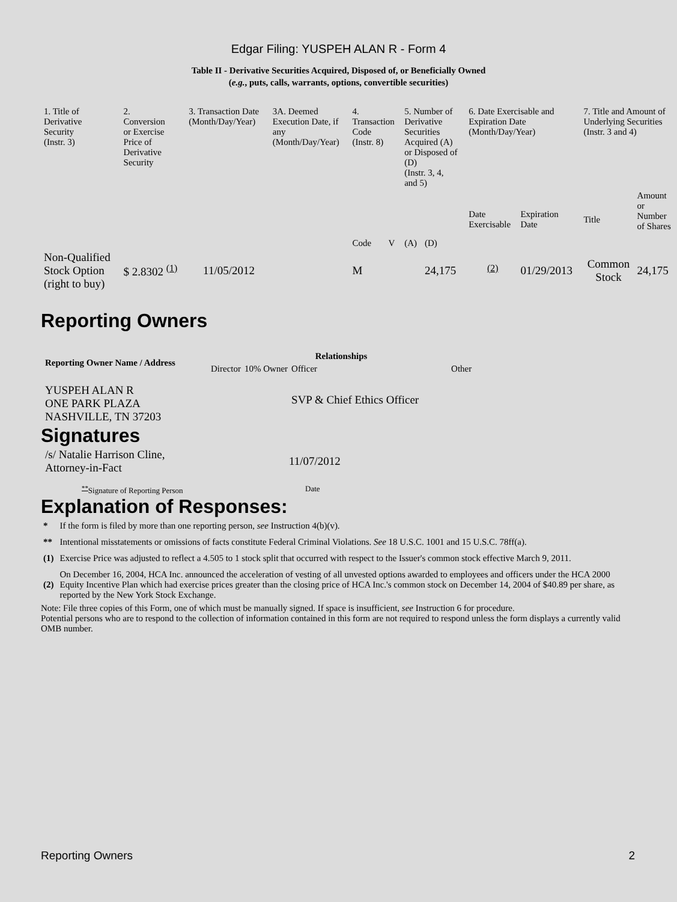Edgar Filing: YUSPEH ALAN R - Form 4
Table II - Derivative Securities Acquired, Disposed of, or Beneficially Owned
(e.g., puts, calls, warrants, options, convertible securities)
| 1. Title of Derivative Security (Instr. 3) | 2. Conversion or Exercise Price of Derivative Security | 3. Transaction Date (Month/Day/Year) | 3A. Deemed Execution Date, if any (Month/Day/Year) | 4. Transaction Code (Instr. 8) | | 5. Number of Derivative Securities Acquired (A) or Disposed of (D) (Instr. 3, 4, and 5) | | 6. Date Exercisable and Expiration Date (Month/Day/Year) | | 7. Title and Amount of Underlying Securities (Instr. 3 and 4) | |
| --- | --- | --- | --- | --- | --- | --- | --- | --- | --- | --- | --- |
| | | | | Code | V | (A) | (D) | Date Exercisable | Expiration Date | Title | Amount or Number of Shares |
| Non-Qualified Stock Option (right to buy) | $ 2.8302 <sup>(1)</sup> | 11/05/2012 | | M | | | 24,175 | <sup>(2)</sup> | 01/29/2013 | Common Stock | 24,175 |
Reporting Owners
| Reporting Owner Name / Address | Relationships | | | |
| --- | --- | --- | --- | --- |
| | Director | 10% Owner | Officer | Other |
| YUSPEH ALAN R ONE PARK PLAZA NASHVILLE, TN 37203 | | | SVP & Chief Ethics Officer | |
Signatures
| /s/ Natalie Harrison Cline, Attorney-in-Fact | 11/07/2012 |
| <sup>**</sup> Signature of Reporting Person | Date |
Explanation of Responses:
| * | If the form is filed by more than one reporting person, see Instruction 4(b)(v). |
| ** | Intentional misstatements or omissions of facts constitute Federal Criminal Violations. See 18 U.S.C. 1001 and 15 U.S.C. 78ff(a). |
| (1) | Exercise Price was adjusted to reflect a 4.505 to 1 stock split that occurred with respect to the Issuer's common stock effective March 9, 2011. |
| (2) | On December 16, 2004, HCA Inc. announced the acceleration of vesting of all unvested options awarded to employees and officers under the HCA 2000 Equity Incentive Plan which had exercise prices greater than the closing price of HCA Inc.'s common stock on December 14, 2004 of $40.89 per share, as reported by the New York Stock Exchange. |
Note: File three copies of this Form, one of which must be manually signed. If space is insufficient, see Instruction 6 for procedure.
Potential persons who are to respond to the collection of information contained in this form are not required to respond unless the form displays a currently valid OMB number.
Reporting Owners 2